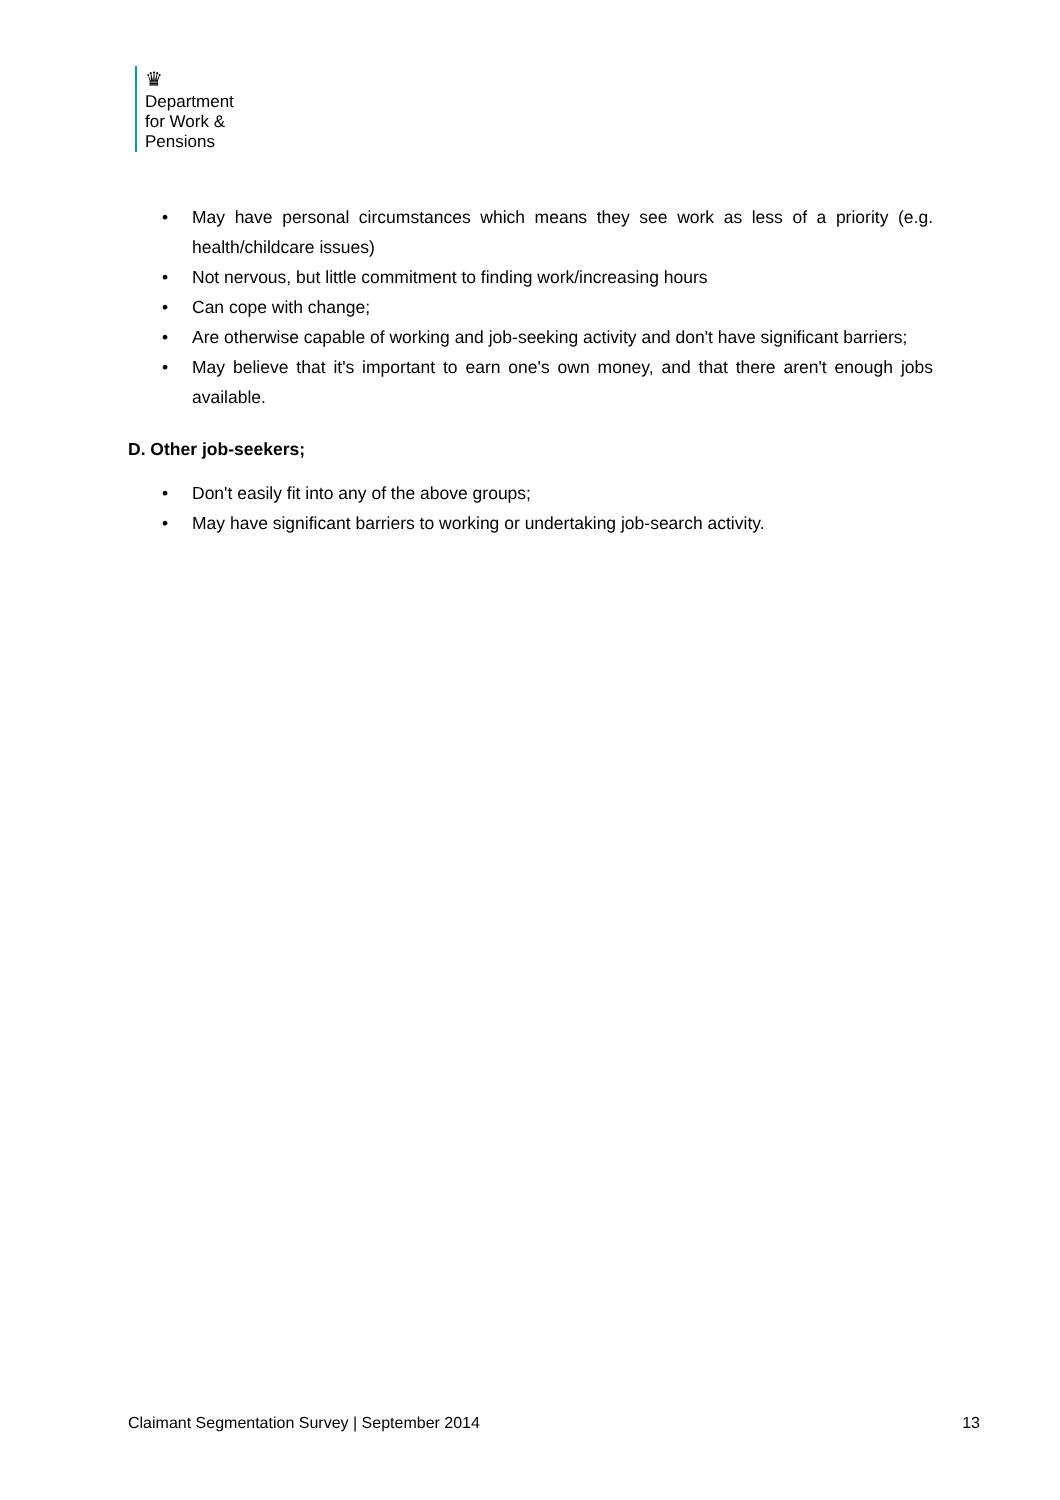♛
Department
for Work &
Pensions
• May have personal circumstances which means they see work as less of a priority (e.g. health/childcare issues)
• Not nervous, but little commitment to finding work/increasing hours
• Can cope with change;
• Are otherwise capable of working and job-seeking activity and don't have significant barriers;
• May believe that it's important to earn one's own money, and that there aren't enough jobs available.
D. Other job-seekers;
• Don't easily fit into any of the above groups;
• May have significant barriers to working or undertaking job-search activity.
Claimant Segmentation Survey | September 2014 13